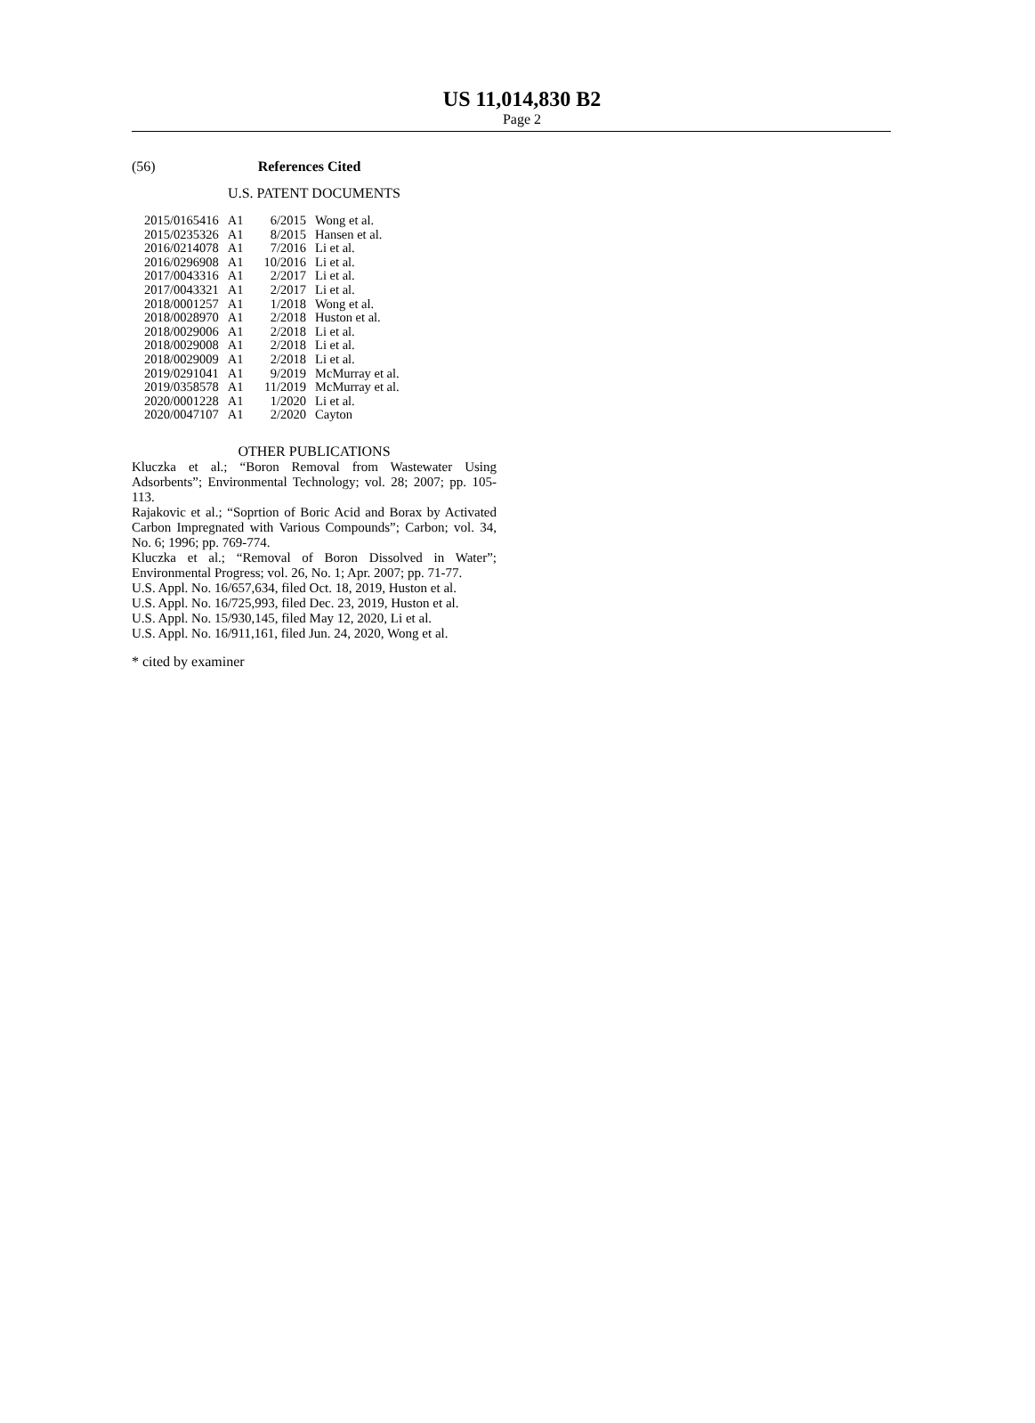US 11,014,830 B2
Page 2
(56) References Cited
U.S. PATENT DOCUMENTS
| 2015/0165416 | A1 | 6/2015 | Wong et al. |
| 2015/0235326 | A1 | 8/2015 | Hansen et al. |
| 2016/0214078 | A1 | 7/2016 | Li et al. |
| 2016/0296908 | A1 | 10/2016 | Li et al. |
| 2017/0043316 | A1 | 2/2017 | Li et al. |
| 2017/0043321 | A1 | 2/2017 | Li et al. |
| 2018/0001257 | A1 | 1/2018 | Wong et al. |
| 2018/0028970 | A1 | 2/2018 | Huston et al. |
| 2018/0029006 | A1 | 2/2018 | Li et al. |
| 2018/0029008 | A1 | 2/2018 | Li et al. |
| 2018/0029009 | A1 | 2/2018 | Li et al. |
| 2019/0291041 | A1 | 9/2019 | McMurray et al. |
| 2019/0358578 | A1 | 11/2019 | McMurray et al. |
| 2020/0001228 | A1 | 1/2020 | Li et al. |
| 2020/0047107 | A1 | 2/2020 | Cayton |
OTHER PUBLICATIONS
Kluczka et al.; “Boron Removal from Wastewater Using Adsorbents”; Environmental Technology; vol. 28; 2007; pp. 105-113.
Rajakovic et al.; “Soprtion of Boric Acid and Borax by Activated Carbon Impregnated with Various Compounds”; Carbon; vol. 34, No. 6; 1996; pp. 769-774.
Kluczka et al.; “Removal of Boron Dissolved in Water”; Environmental Progress; vol. 26, No. 1; Apr. 2007; pp. 71-77.
U.S. Appl. No. 16/657,634, filed Oct. 18, 2019, Huston et al.
U.S. Appl. No. 16/725,993, filed Dec. 23, 2019, Huston et al.
U.S. Appl. No. 15/930,145, filed May 12, 2020, Li et al.
U.S. Appl. No. 16/911,161, filed Jun. 24, 2020, Wong et al.
* cited by examiner